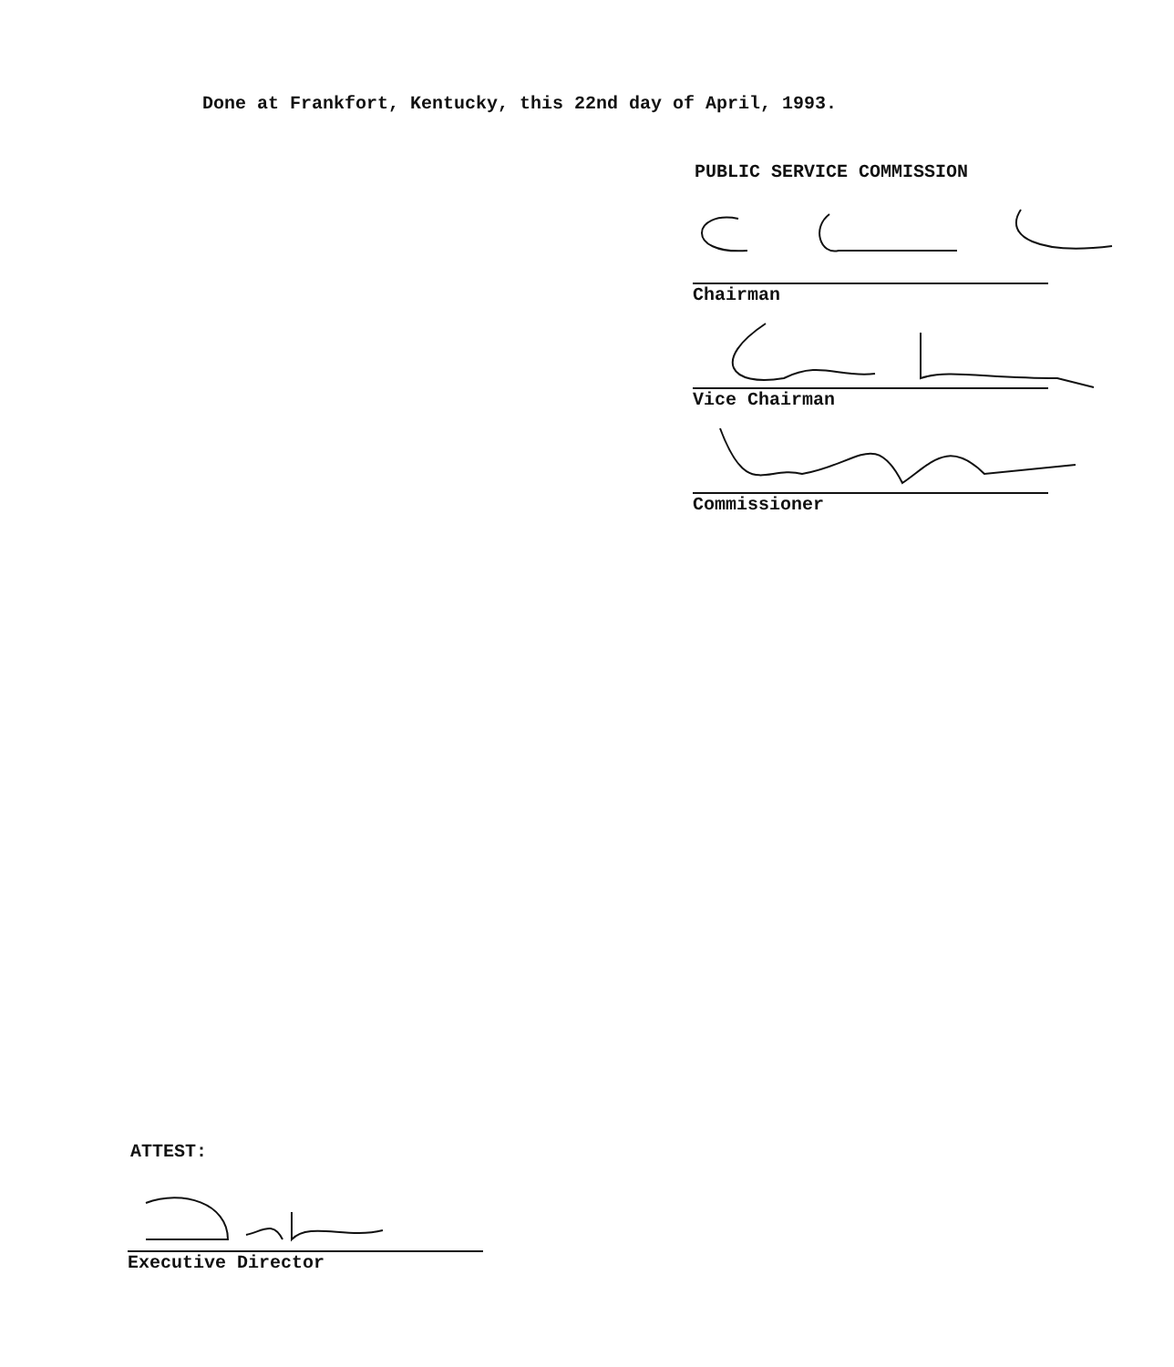Done at Frankfort, Kentucky, this 22nd day of April, 1993.
PUBLIC SERVICE COMMISSION
Chairman
Vice Chairman
Commissioner
ATTEST:
Executive Director